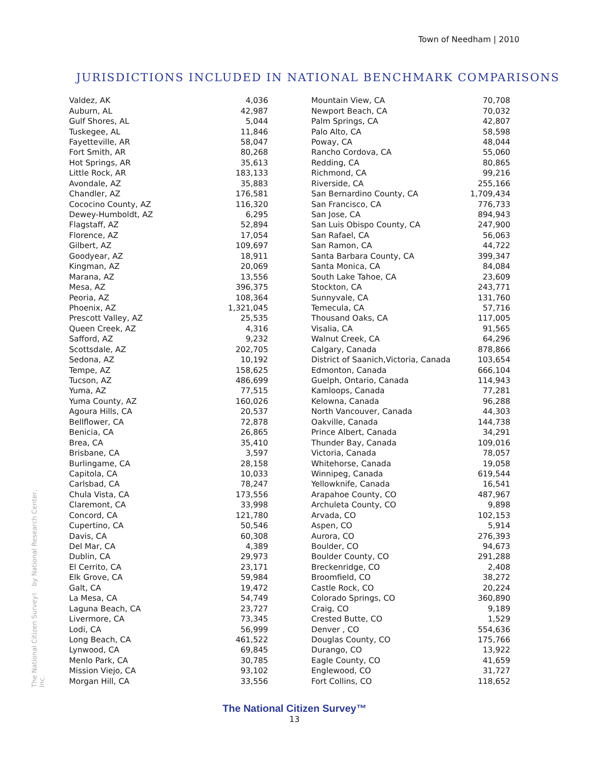Town of Needham | 2010
JURISDICTIONS INCLUDED IN NATIONAL BENCHMARK COMPARISONS
The National Citizen Survey™ by National Research Center, Inc.
| Valdez, AK | 4,036 |
| Auburn, AL | 42,987 |
| Gulf Shores, AL | 5,044 |
| Tuskegee, AL | 11,846 |
| Fayetteville, AR | 58,047 |
| Fort Smith, AR | 80,268 |
| Hot Springs, AR | 35,613 |
| Little Rock, AR | 183,133 |
| Avondale, AZ | 35,883 |
| Chandler, AZ | 176,581 |
| Cococino County, AZ | 116,320 |
| Dewey-Humboldt, AZ | 6,295 |
| Flagstaff, AZ | 52,894 |
| Florence, AZ | 17,054 |
| Gilbert, AZ | 109,697 |
| Goodyear, AZ | 18,911 |
| Kingman, AZ | 20,069 |
| Marana, AZ | 13,556 |
| Mesa, AZ | 396,375 |
| Peoria, AZ | 108,364 |
| Phoenix, AZ | 1,321,045 |
| Prescott Valley, AZ | 25,535 |
| Queen Creek, AZ | 4,316 |
| Safford, AZ | 9,232 |
| Scottsdale, AZ | 202,705 |
| Sedona, AZ | 10,192 |
| Tempe, AZ | 158,625 |
| Tucson, AZ | 486,699 |
| Yuma, AZ | 77,515 |
| Yuma County, AZ | 160,026 |
| Agoura Hills, CA | 20,537 |
| Bellflower, CA | 72,878 |
| Benicia, CA | 26,865 |
| Brea, CA | 35,410 |
| Brisbane, CA | 3,597 |
| Burlingame, CA | 28,158 |
| Capitola, CA | 10,033 |
| Carlsbad, CA | 78,247 |
| Chula Vista, CA | 173,556 |
| Claremont, CA | 33,998 |
| Concord, CA | 121,780 |
| Cupertino, CA | 50,546 |
| Davis, CA | 60,308 |
| Del Mar, CA | 4,389 |
| Dublin, CA | 29,973 |
| El Cerrito, CA | 23,171 |
| Elk Grove, CA | 59,984 |
| Galt, CA | 19,472 |
| La Mesa, CA | 54,749 |
| Laguna Beach, CA | 23,727 |
| Livermore, CA | 73,345 |
| Lodi, CA | 56,999 |
| Long Beach, CA | 461,522 |
| Lynwood, CA | 69,845 |
| Menlo Park, CA | 30,785 |
| Mission Viejo, CA | 93,102 |
| Morgan Hill, CA | 33,556 |
| Mountain View, CA | 70,708 |
| Newport Beach, CA | 70,032 |
| Palm Springs, CA | 42,807 |
| Palo Alto, CA | 58,598 |
| Poway, CA | 48,044 |
| Rancho Cordova, CA | 55,060 |
| Redding, CA | 80,865 |
| Richmond, CA | 99,216 |
| Riverside, CA | 255,166 |
| San Bernardino County, CA | 1,709,434 |
| San Francisco, CA | 776,733 |
| San Jose, CA | 894,943 |
| San Luis Obispo County, CA | 247,900 |
| San Rafael, CA | 56,063 |
| San Ramon, CA | 44,722 |
| Santa Barbara County, CA | 399,347 |
| Santa Monica, CA | 84,084 |
| South Lake Tahoe, CA | 23,609 |
| Stockton, CA | 243,771 |
| Sunnyvale, CA | 131,760 |
| Temecula, CA | 57,716 |
| Thousand Oaks, CA | 117,005 |
| Visalia, CA | 91,565 |
| Walnut Creek, CA | 64,296 |
| Calgary, Canada | 878,866 |
| District of Saanich,Victoria, Canada | 103,654 |
| Edmonton, Canada | 666,104 |
| Guelph, Ontario, Canada | 114,943 |
| Kamloops, Canada | 77,281 |
| Kelowna, Canada | 96,288 |
| North Vancouver, Canada | 44,303 |
| Oakville, Canada | 144,738 |
| Prince Albert, Canada | 34,291 |
| Thunder Bay, Canada | 109,016 |
| Victoria, Canada | 78,057 |
| Whitehorse, Canada | 19,058 |
| Winnipeg, Canada | 619,544 |
| Yellowknife, Canada | 16,541 |
| Arapahoe County, CO | 487,967 |
| Archuleta County, CO | 9,898 |
| Arvada, CO | 102,153 |
| Aspen, CO | 5,914 |
| Aurora, CO | 276,393 |
| Boulder, CO | 94,673 |
| Boulder County, CO | 291,288 |
| Breckenridge, CO | 2,408 |
| Broomfield, CO | 38,272 |
| Castle Rock, CO | 20,224 |
| Colorado Springs, CO | 360,890 |
| Craig, CO | 9,189 |
| Crested Butte, CO | 1,529 |
| Denver , CO | 554,636 |
| Douglas County, CO | 175,766 |
| Durango, CO | 13,922 |
| Eagle County, CO | 41,659 |
| Englewood, CO | 31,727 |
| Fort Collins, CO | 118,652 |
The National Citizen Survey™
13